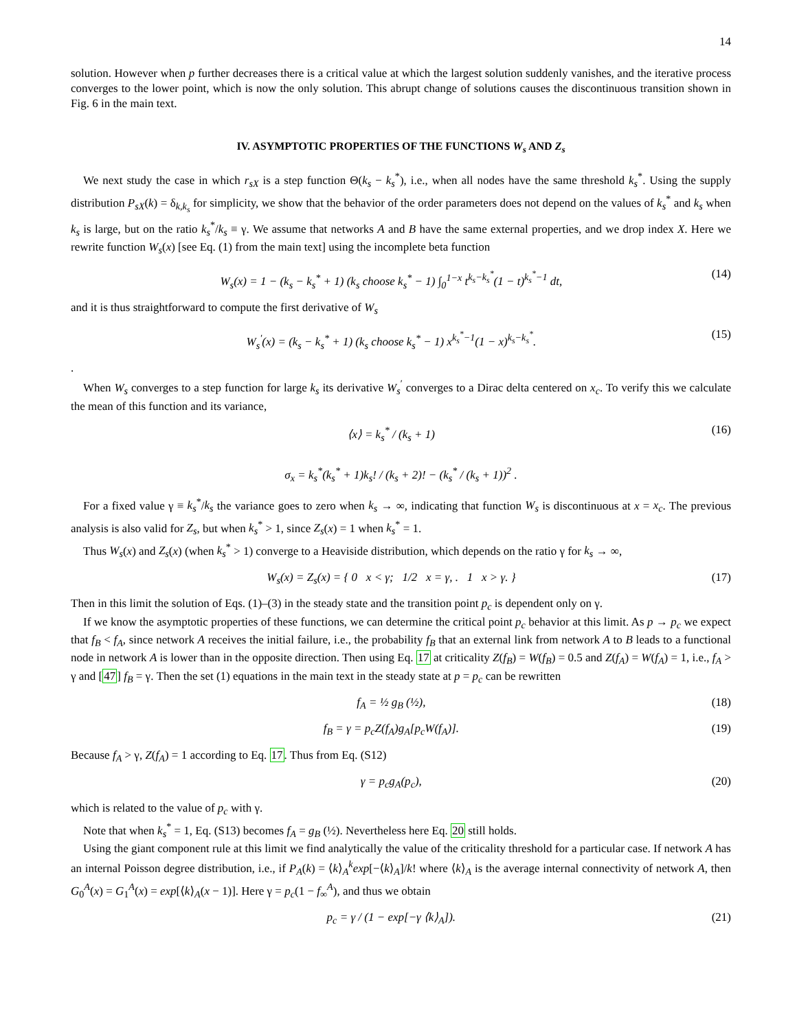14
solution. However when p further decreases there is a critical value at which the largest solution suddenly vanishes, and the iterative process converges to the lower point, which is now the only solution. This abrupt change of solutions causes the discontinuous transition shown in Fig. 6 in the main text.
IV. ASYMPTOTIC PROPERTIES OF THE FUNCTIONS W<sub>s</sub> AND Z<sub>s</sub>
We next study the case in which r<sub>sX</sub> is a step function Θ(k<sub>s</sub> − k<sub>s</sub><sup>*</sup>), i.e., when all nodes have the same threshold k<sub>s</sub><sup>*</sup>. Using the supply distribution P<sub>sX</sub>(k) = δ<sub>k,k<sub>s</sub></sub> for simplicity, we show that the behavior of the order parameters does not depend on the values of k<sub>s</sub><sup>*</sup> and k<sub>s</sub> when k<sub>s</sub> is large, but on the ratio k<sub>s</sub><sup>*</sup>/k<sub>s</sub> ≡ γ. We assume that networks A and B have the same external properties, and we drop index X. Here we rewrite function W<sub>s</sub>(x) [see Eq. (1) from the main text] using the incomplete beta function
W<sub>s</sub>(x) = 1 − (k<sub>s</sub> − k<sub>s</sub><sup>*</sup> + 1) (k<sub>s</sub> choose k<sub>s</sub><sup>*</sup> − 1) ∫<sub>0</sub><sup>1−x</sup> t<sup>k<sub>s</sub>−k<sub>s</sub><sup>*</sup></sup>(1 − t)<sup>k<sub>s</sub><sup>*</sup>−1</sup> dt, (14)
and it is thus straightforward to compute the first derivative of W<sub>s</sub>
W<sub>s</sub><sup>′</sup>(x) = (k<sub>s</sub> − k<sub>s</sub><sup>*</sup> + 1) (k<sub>s</sub> choose k<sub>s</sub><sup>*</sup> − 1) x<sup>k<sub>s</sub><sup>*</sup>−1</sup>(1 − x)<sup>k<sub>s</sub>−k<sub>s</sub><sup>*</sup></sup>. (15)
.
When W<sub>s</sub> converges to a step function for large k<sub>s</sub> its derivative W<sub>s</sub><sup>′</sup> converges to a Dirac delta centered on x<sub>c</sub>. To verify this we calculate the mean of this function and its variance,
⟨x⟩ = k<sub>s</sub><sup>*</sup> / (k<sub>s</sub> + 1) (16)
σ<sub>x</sub> = k<sub>s</sub><sup>*</sup>(k<sub>s</sub><sup>*</sup> + 1)k<sub>s</sub>! / (k<sub>s</sub> + 2)! − (k<sub>s</sub><sup>*</sup> / (k<sub>s</sub> + 1))<sup>2</sup> .
For a fixed value γ ≡ k<sub>s</sub><sup>*</sup>/k<sub>s</sub> the variance goes to zero when k<sub>s</sub> → ∞, indicating that function W<sub>s</sub> is discontinuous at x = x<sub>c</sub>. The previous analysis is also valid for Z<sub>s</sub>, but when k<sub>s</sub><sup>*</sup> > 1, since Z<sub>s</sub>(x) = 1 when k<sub>s</sub><sup>*</sup> = 1.
Thus W<sub>s</sub>(x) and Z<sub>s</sub>(x) (when k<sub>s</sub><sup>*</sup> > 1) converge to a Heaviside distribution, which depends on the ratio γ for k<sub>s</sub> → ∞,
W<sub>s</sub>(x) = Z<sub>s</sub>(x) = { 0 x < γ; 1/2 x = γ, . 1 x > γ. } (17)
Then in this limit the solution of Eqs. (1)–(3) in the steady state and the transition point p<sub>c</sub> is dependent only on γ.
If we know the asymptotic properties of these functions, we can determine the critical point p<sub>c</sub> behavior at this limit. As p → p<sub>c</sub> we expect that f<sub>B</sub> < f<sub>A</sub>, since network A receives the initial failure, i.e., the probability f<sub>B</sub> that an external link from network A to B leads to a functional node in network A is lower than in the opposite direction. Then using Eq. 17 at criticality Z(f<sub>B</sub>) = W(f<sub>B</sub>) = 0.5 and Z(f<sub>A</sub>) = W(f<sub>A</sub>) = 1, i.e., f<sub>A</sub> > γ and [47] f<sub>B</sub> = γ. Then the set (1) equations in the main text in the steady state at p = p<sub>c</sub> can be rewritten
f<sub>A</sub> = ½ g<sub>B</sub> (½), (18)
f<sub>B</sub> = γ = p<sub>c</sub>Z(f<sub>A</sub>)g<sub>A</sub>[p<sub>c</sub>W(f<sub>A</sub>)]. (19)
Because f<sub>A</sub> > γ, Z(f<sub>A</sub>) = 1 according to Eq. 17. Thus from Eq. (S12)
γ = p<sub>c</sub>g<sub>A</sub>(p<sub>c</sub>), (20)
which is related to the value of p<sub>c</sub> with γ.
Note that when k<sub>s</sub><sup>*</sup> = 1, Eq. (S13) becomes f<sub>A</sub> = g<sub>B</sub> (½). Nevertheless here Eq. 20 still holds.
Using the giant component rule at this limit we find analytically the value of the criticality threshold for a particular case. If network A has an internal Poisson degree distribution, i.e., if P<sub>A</sub>(k) = ⟨k⟩<sub>A</sub><sup>k</sup>exp[−⟨k⟩<sub>A</sub>]/k! where ⟨k⟩<sub>A</sub> is the average internal connectivity of network A, then G<sub>0</sub><sup>A</sup>(x) = G<sub>1</sub><sup>A</sup>(x) = exp[⟨k⟩<sub>A</sub>(x − 1)]. Here γ = p<sub>c</sub>(1 − f<sub>∞</sub><sup>A</sup>), and thus we obtain
p<sub>c</sub> = γ / (1 − exp[−γ ⟨k⟩<sub>A</sub>]). (21)